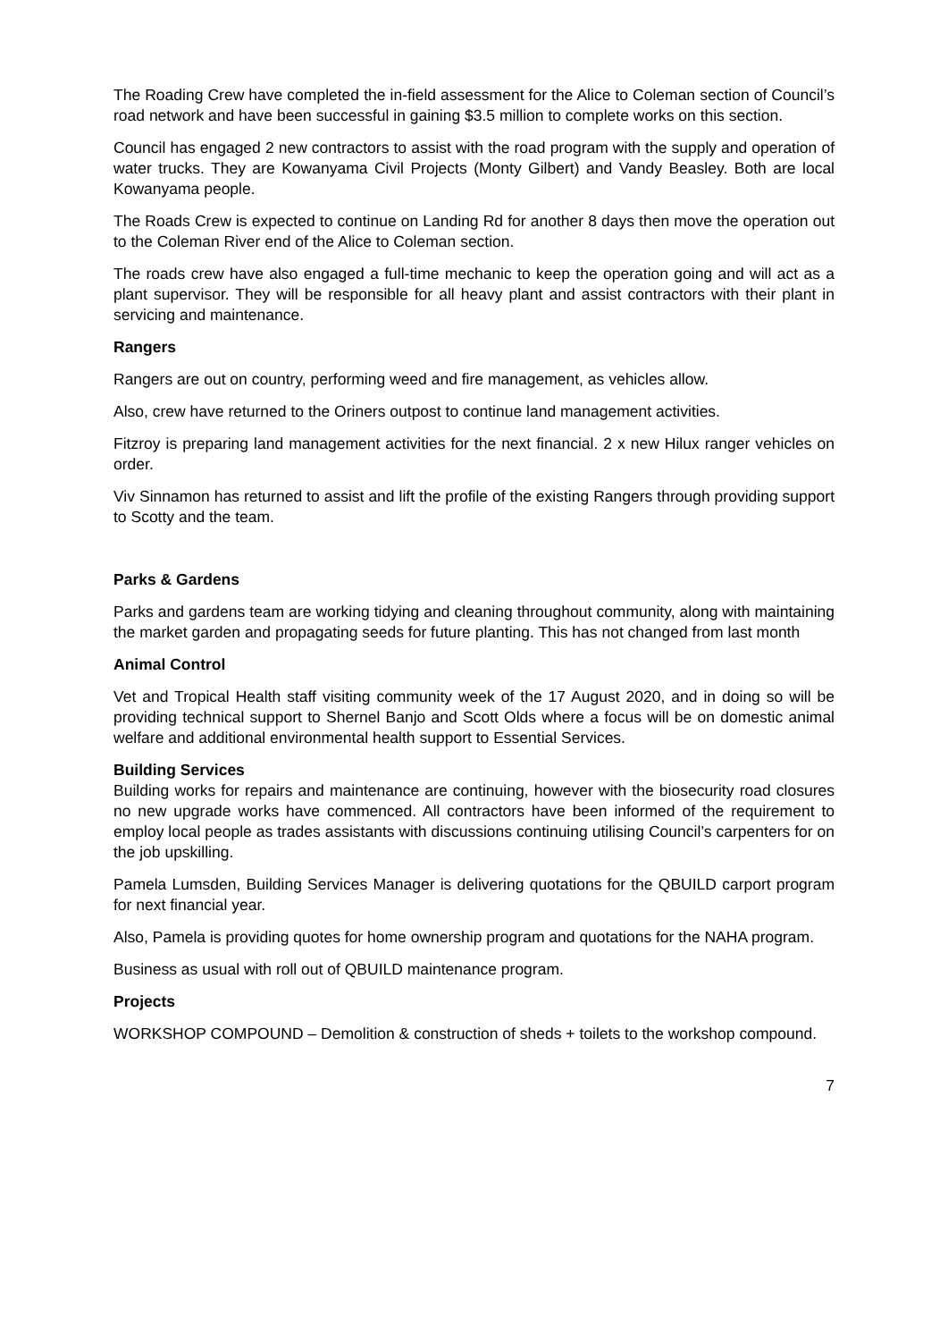The Roading Crew have completed the in-field assessment for the Alice to Coleman section of Council’s road network and have been successful in gaining $3.5 million to complete works on this section.
Council has engaged 2 new contractors to assist with the road program with the supply and operation of water trucks. They are Kowanyama Civil Projects (Monty Gilbert) and Vandy Beasley. Both are local Kowanyama people.
The Roads Crew is expected to continue on Landing Rd for another 8 days then move the operation out to the Coleman River end of the Alice to Coleman section.
The roads crew have also engaged a full-time mechanic to keep the operation going and will act as a plant supervisor. They will be responsible for all heavy plant and assist contractors with their plant in servicing and maintenance.
Rangers
Rangers are out on country, performing weed and fire management, as vehicles allow.
Also, crew have returned to the Oriners outpost to continue land management activities.
Fitzroy is preparing land management activities for the next financial. 2 x new Hilux ranger vehicles on order.
Viv Sinnamon has returned to assist and lift the profile of the existing Rangers through providing support to Scotty and the team.
Parks & Gardens
Parks and gardens team are working tidying and cleaning throughout community, along with maintaining the market garden and propagating seeds for future planting. This has not changed from last month
Animal Control
Vet and Tropical Health staff visiting community week of the 17 August 2020, and in doing so will be providing technical support to Shernel Banjo and Scott Olds where a focus will be on domestic animal welfare and additional environmental health support to Essential Services.
Building Services
Building works for repairs and maintenance are continuing, however with the biosecurity road closures no new upgrade works have commenced. All contractors have been informed of the requirement to employ local people as trades assistants with discussions continuing utilising Council’s carpenters for on the job upskilling.
Pamela Lumsden, Building Services Manager is delivering quotations for the QBUILD carport program for next financial year.
Also, Pamela is providing quotes for home ownership program and quotations for the NAHA program.
Business as usual with roll out of QBUILD maintenance program.
Projects
WORKSHOP COMPOUND – Demolition & construction of sheds + toilets to the workshop compound.
7